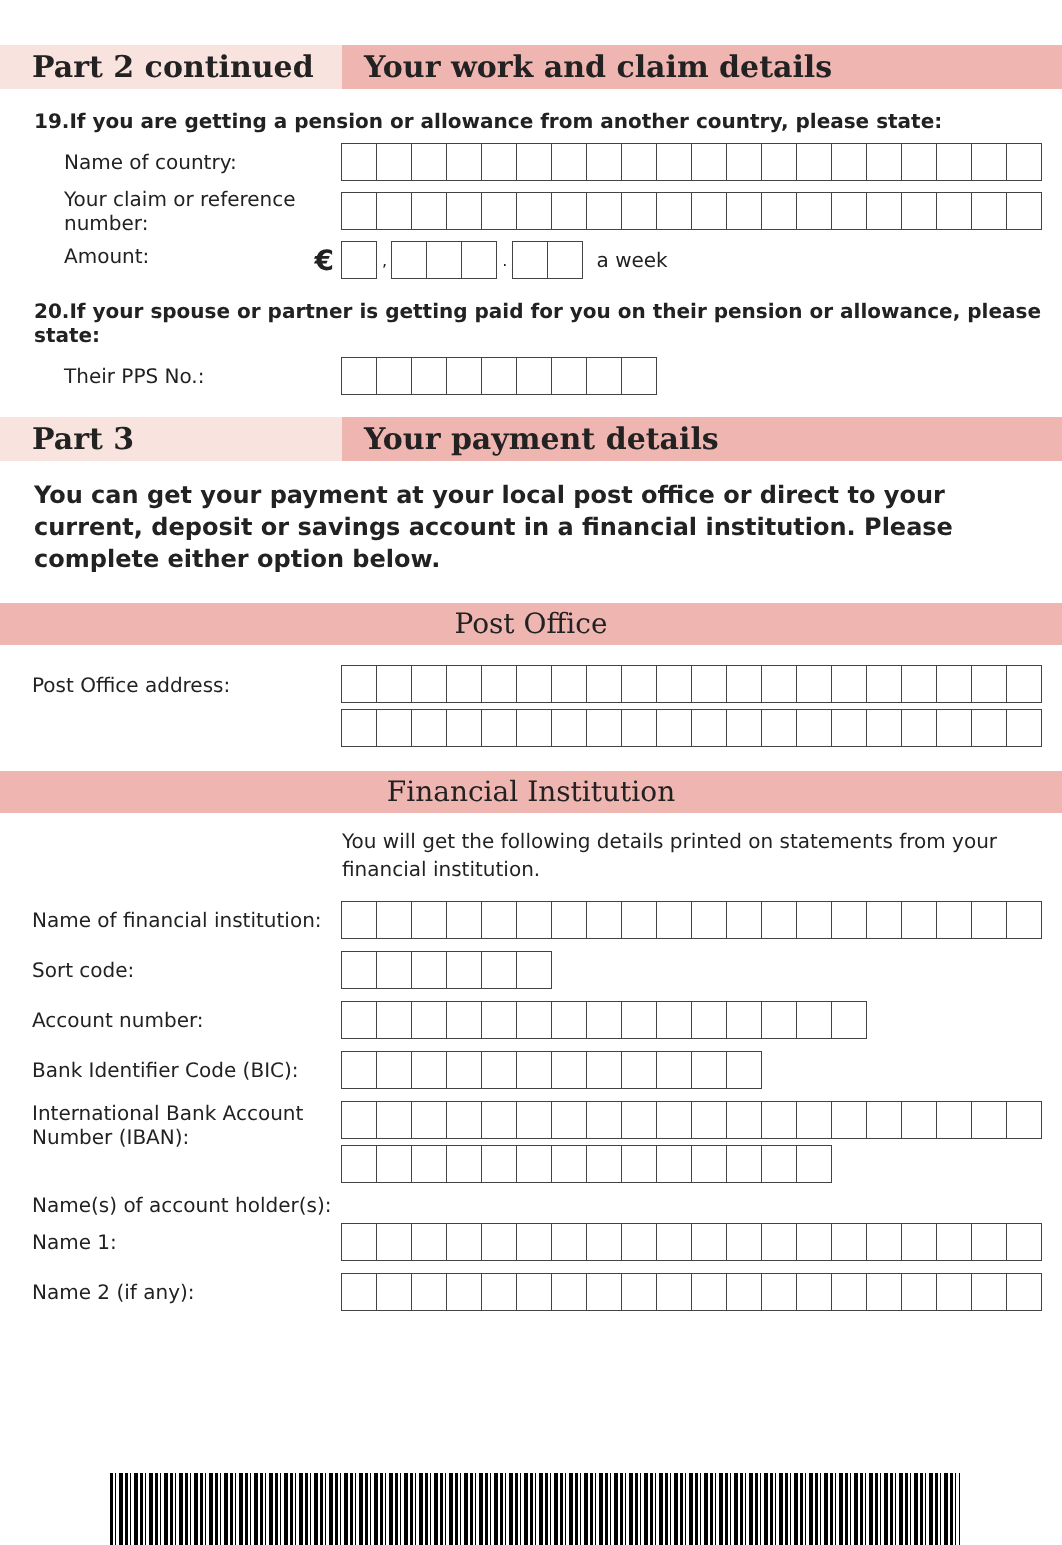Part 2 continued Your work and claim details
19.If you are getting a pension or allowance from another country, please state:
Name of country:
Your claim or reference number:
Amount: €
,
.
a week
20.If your spouse or partner is getting paid for you on their pension or allowance, please state:
Their PPS No.:
Part 3 Your payment details
You can get your payment at your local post office or direct to your current, deposit or savings account in a financial institution. Please complete either option below.
Post Office
Post Office address:
Financial Institution
You will get the following details printed on statements from your financial institution.
Name of financial institution:
Sort code:
Account number:
Bank Identifier Code (BIC):
International Bank Account Number (IBAN):
Name(s) of account holder(s):
Name 1:
Name 2 (if any):